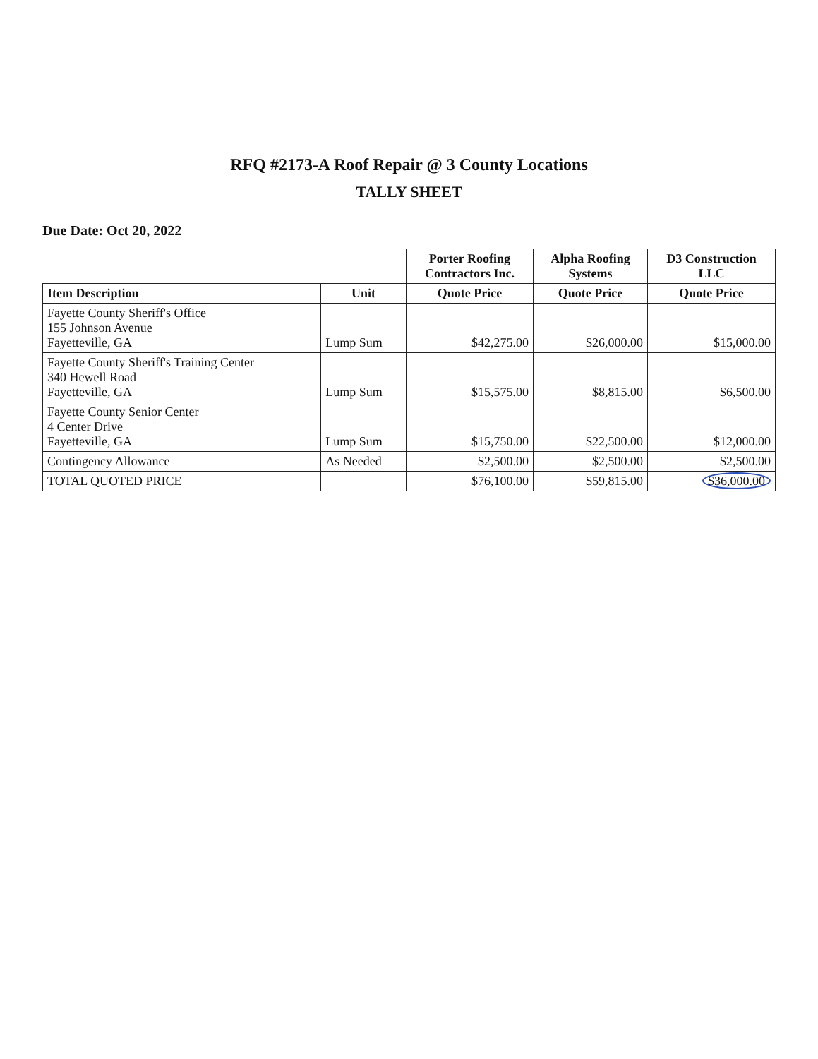RFQ #2173-A Roof Repair @ 3 County Locations
TALLY SHEET
Due Date: Oct 20, 2022
| | | Porter Roofing Contractors Inc. | Alpha Roofing Systems | D3 Construction LLC |
| --- | --- | --- | --- | --- |
| Item Description | Unit | Quote Price | Quote Price | Quote Price |
| Fayette County Sheriff's Office 155 Johnson Avenue Fayetteville, GA | Lump Sum | $42,275.00 | $26,000.00 | $15,000.00 |
| Fayette County Sheriff's Training Center 340 Hewell Road Fayetteville, GA | Lump Sum | $15,575.00 | $8,815.00 | $6,500.00 |
| Fayette County Senior Center 4 Center Drive Fayetteville, GA | Lump Sum | $15,750.00 | $22,500.00 | $12,000.00 |
| Contingency Allowance | As Needed | $2,500.00 | $2,500.00 | $2,500.00 |
| TOTAL QUOTED PRICE | | $76,100.00 | $59,815.00 | $36,000.00 |